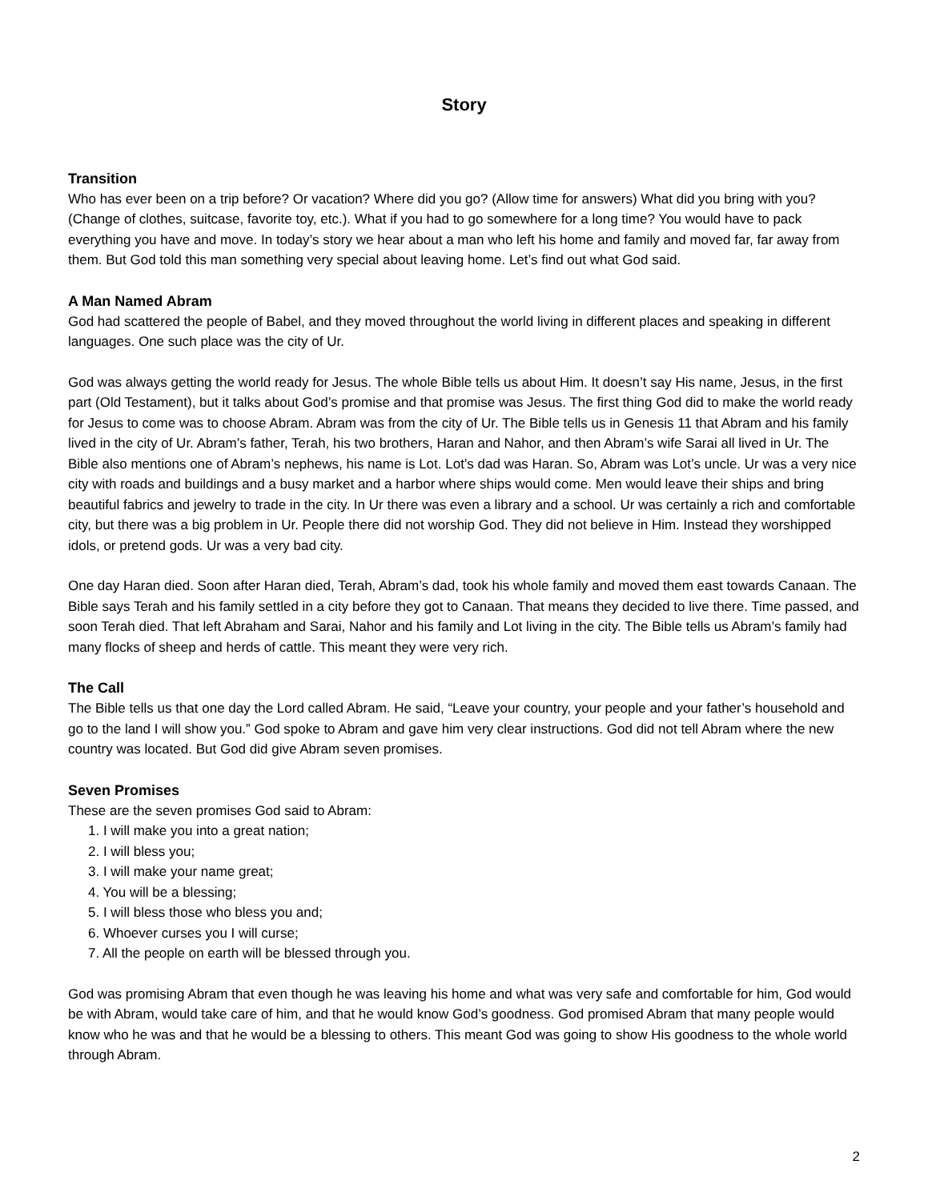Story
Transition
Who has ever been on a trip before? Or vacation? Where did you go? (Allow time for answers) What did you bring with you? (Change of clothes, suitcase, favorite toy, etc.). What if you had to go somewhere for a long time? You would have to pack everything you have and move. In today’s story we hear about a man who left his home and family and moved far, far away from them. But God told this man something very special about leaving home. Let’s find out what God said.
A Man Named Abram
God had scattered the people of Babel, and they moved throughout the world living in different places and speaking in different languages. One such place was the city of Ur.
God was always getting the world ready for Jesus. The whole Bible tells us about Him. It doesn’t say His name, Jesus, in the first part (Old Testament), but it talks about God’s promise and that promise was Jesus. The first thing God did to make the world ready for Jesus to come was to choose Abram. Abram was from the city of Ur. The Bible tells us in Genesis 11 that Abram and his family lived in the city of Ur. Abram’s father, Terah, his two brothers, Haran and Nahor, and then Abram’s wife Sarai all lived in Ur. The Bible also mentions one of Abram’s nephews, his name is Lot. Lot’s dad was Haran. So, Abram was Lot’s uncle. Ur was a very nice city with roads and buildings and a busy market and a harbor where ships would come. Men would leave their ships and bring beautiful fabrics and jewelry to trade in the city. In Ur there was even a library and a school. Ur was certainly a rich and comfortable city, but there was a big problem in Ur. People there did not worship God. They did not believe in Him. Instead they worshipped idols, or pretend gods. Ur was a very bad city.
One day Haran died. Soon after Haran died, Terah, Abram’s dad, took his whole family and moved them east towards Canaan. The Bible says Terah and his family settled in a city before they got to Canaan. That means they decided to live there. Time passed, and soon Terah died. That left Abraham and Sarai, Nahor and his family and Lot living in the city. The Bible tells us Abram’s family had many flocks of sheep and herds of cattle. This meant they were very rich.
The Call
The Bible tells us that one day the Lord called Abram. He said, “Leave your country, your people and your father’s household and go to the land I will show you.” God spoke to Abram and gave him very clear instructions. God did not tell Abram where the new country was located. But God did give Abram seven promises.
Seven Promises
These are the seven promises God said to Abram:
1. I will make you into a great nation;
2. I will bless you;
3. I will make your name great;
4. You will be a blessing;
5. I will bless those who bless you and;
6. Whoever curses you I will curse;
7. All the people on earth will be blessed through you.
God was promising Abram that even though he was leaving his home and what was very safe and comfortable for him, God would be with Abram, would take care of him, and that he would know God’s goodness. God promised Abram that many people would know who he was and that he would be a blessing to others. This meant God was going to show His goodness to the whole world through Abram.
2